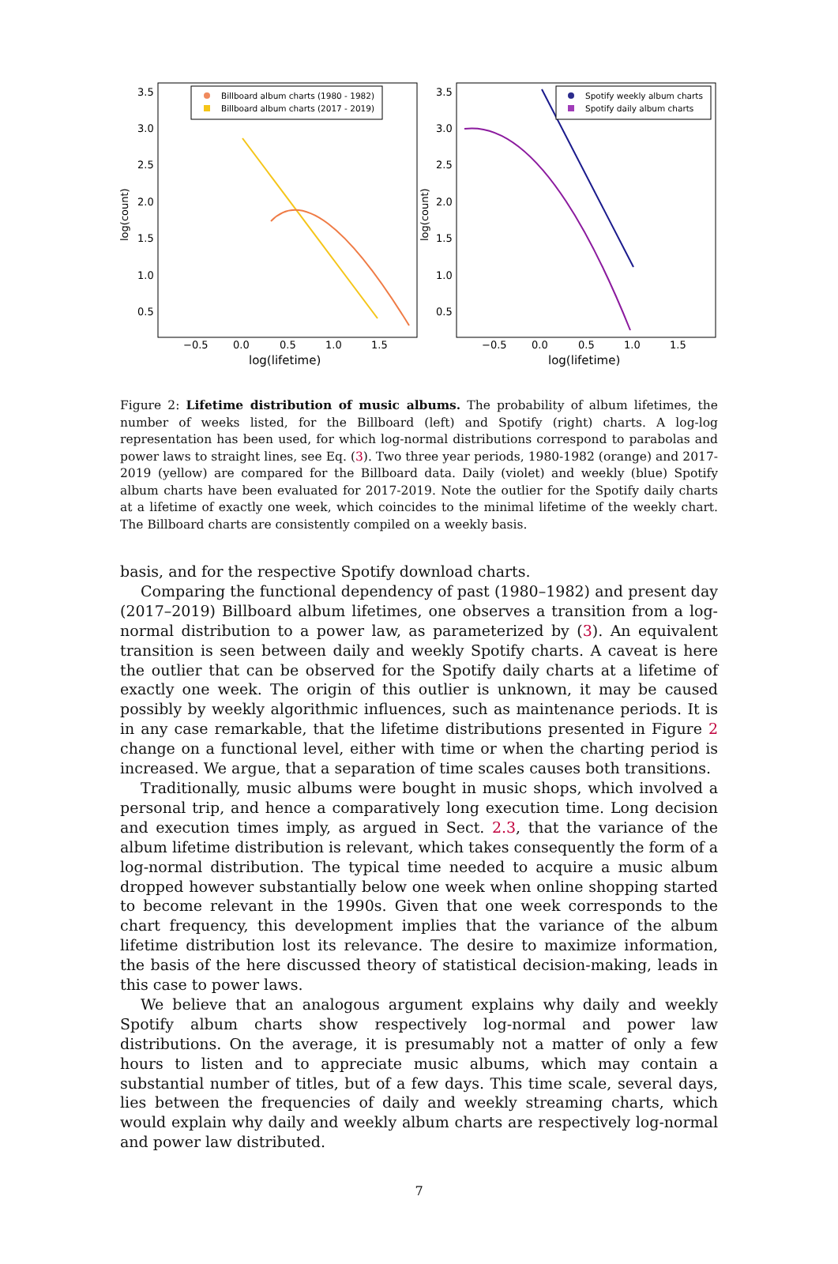log(count)
3.5
3.0
2.5
2.0
1.5
1.0
0.5
−0.5
0.0
0.5
1.0
1.5
log(lifetime)
Billboard album charts (1980 - 1982)
Billboard album charts (2017 - 2019)
log(count)
3.5
3.0
2.5
2.0
1.5
1.0
0.5
−0.5
0.0
0.5
1.0
1.5
log(lifetime)
Spotify weekly album charts
Spotify daily album charts
Figure 2: Lifetime distribution of music albums. The probability of album lifetimes, the number of weeks listed, for the Billboard (left) and Spotify (right) charts. A log-log representation has been used, for which log-normal distributions correspond to parabolas and power laws to straight lines, see Eq. (3). Two three year periods, 1980-1982 (orange) and 2017-2019 (yellow) are compared for the Billboard data. Daily (violet) and weekly (blue) Spotify album charts have been evaluated for 2017-2019. Note the outlier for the Spotify daily charts at a lifetime of exactly one week, which coincides to the minimal lifetime of the weekly chart. The Billboard charts are consistently compiled on a weekly basis.
basis, and for the respective Spotify download charts.
Comparing the functional dependency of past (1980–1982) and present day (2017–2019) Billboard album lifetimes, one observes a transition from a log-normal distribution to a power law, as parameterized by (3). An equivalent transition is seen between daily and weekly Spotify charts. A caveat is here the outlier that can be observed for the Spotify daily charts at a lifetime of exactly one week. The origin of this outlier is unknown, it may be caused possibly by weekly algorithmic influences, such as maintenance periods. It is in any case remarkable, that the lifetime distributions presented in Figure 2 change on a functional level, either with time or when the charting period is increased. We argue, that a separation of time scales causes both transitions.
Traditionally, music albums were bought in music shops, which involved a personal trip, and hence a comparatively long execution time. Long decision and execution times imply, as argued in Sect. 2.3, that the variance of the album lifetime distribution is relevant, which takes consequently the form of a log-normal distribution. The typical time needed to acquire a music album dropped however substantially below one week when online shopping started to become relevant in the 1990s. Given that one week corresponds to the chart frequency, this development implies that the variance of the album lifetime distribution lost its relevance. The desire to maximize information, the basis of the here discussed theory of statistical decision-making, leads in this case to power laws.
We believe that an analogous argument explains why daily and weekly Spotify album charts show respectively log-normal and power law distributions. On the average, it is presumably not a matter of only a few hours to listen and to appreciate music albums, which may contain a substantial number of titles, but of a few days. This time scale, several days, lies between the frequencies of daily and weekly streaming charts, which would explain why daily and weekly album charts are respectively log-normal and power law distributed.
7